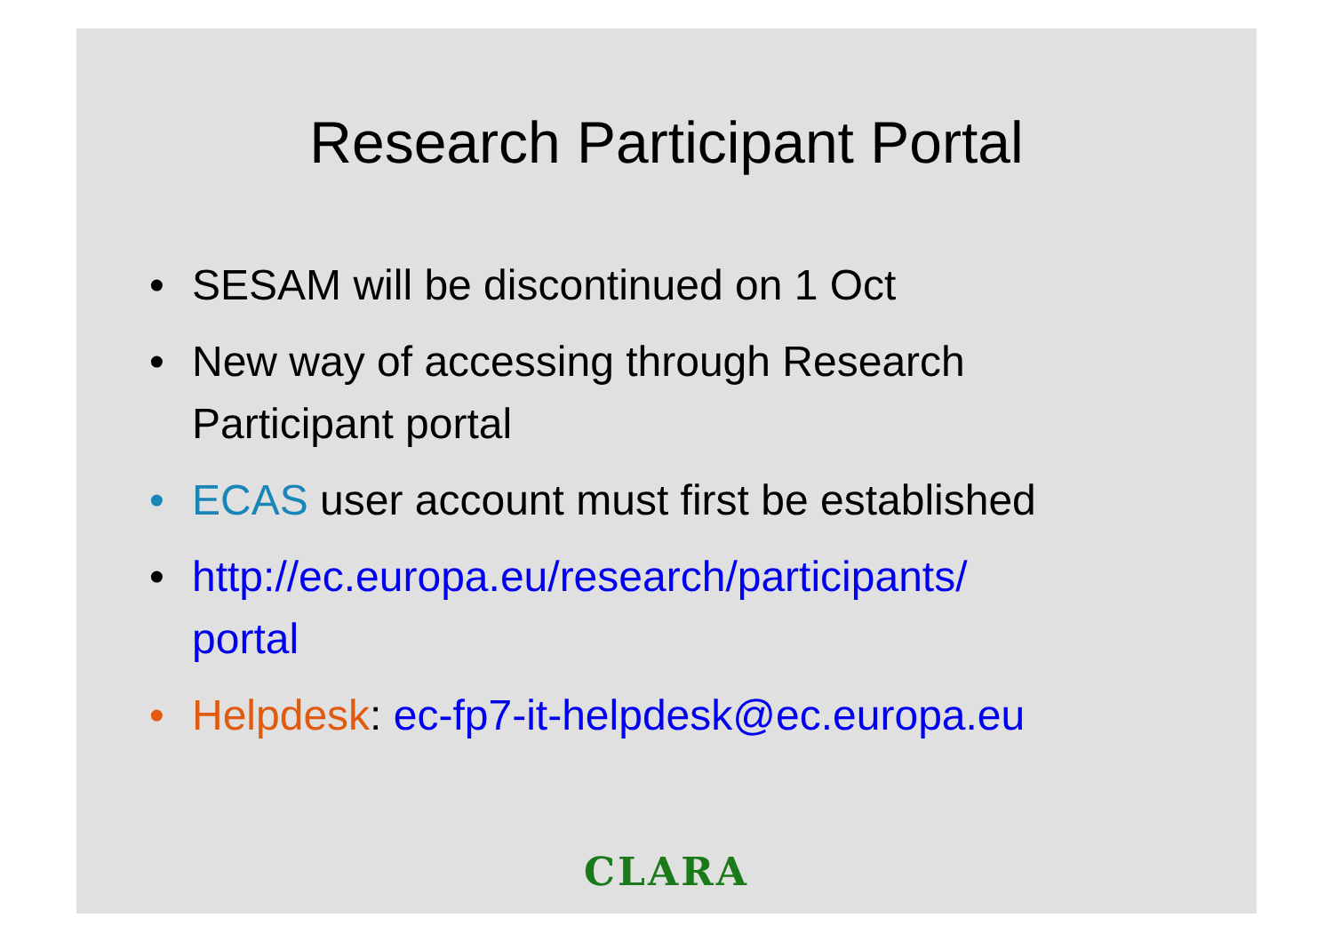Research Participant Portal
• SESAM will be discontinued on 1 Oct
• New way of accessing through Research
Participant portal
• ECAS user account must first be established
• http://ec.europa.eu/research/participants/
portal
• Helpdesk: ec-fp7-it-helpdesk@ec.europa.eu
CLARA